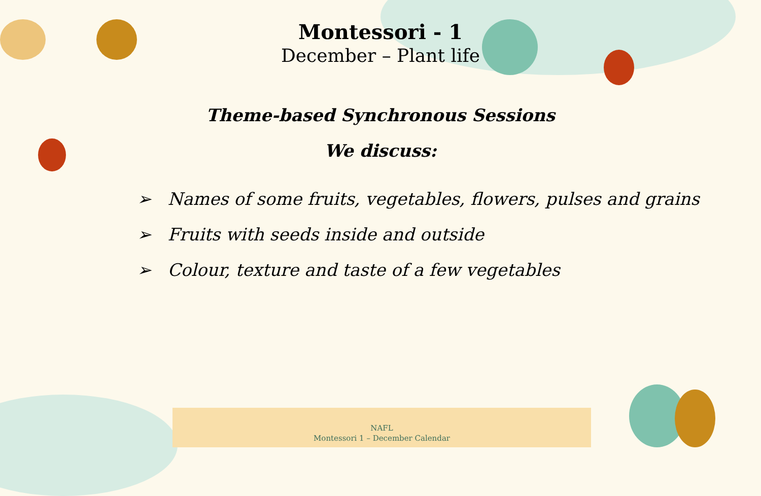Montessori - 1
December – Plant life
Theme-based Synchronous Sessions
We discuss:
➢ Names of some fruits, vegetables, flowers, pulses and grains
➢ Fruits with seeds inside and outside
➢ Colour, texture and taste of a few vegetables
NAFL
Montessori 1 – December Calendar